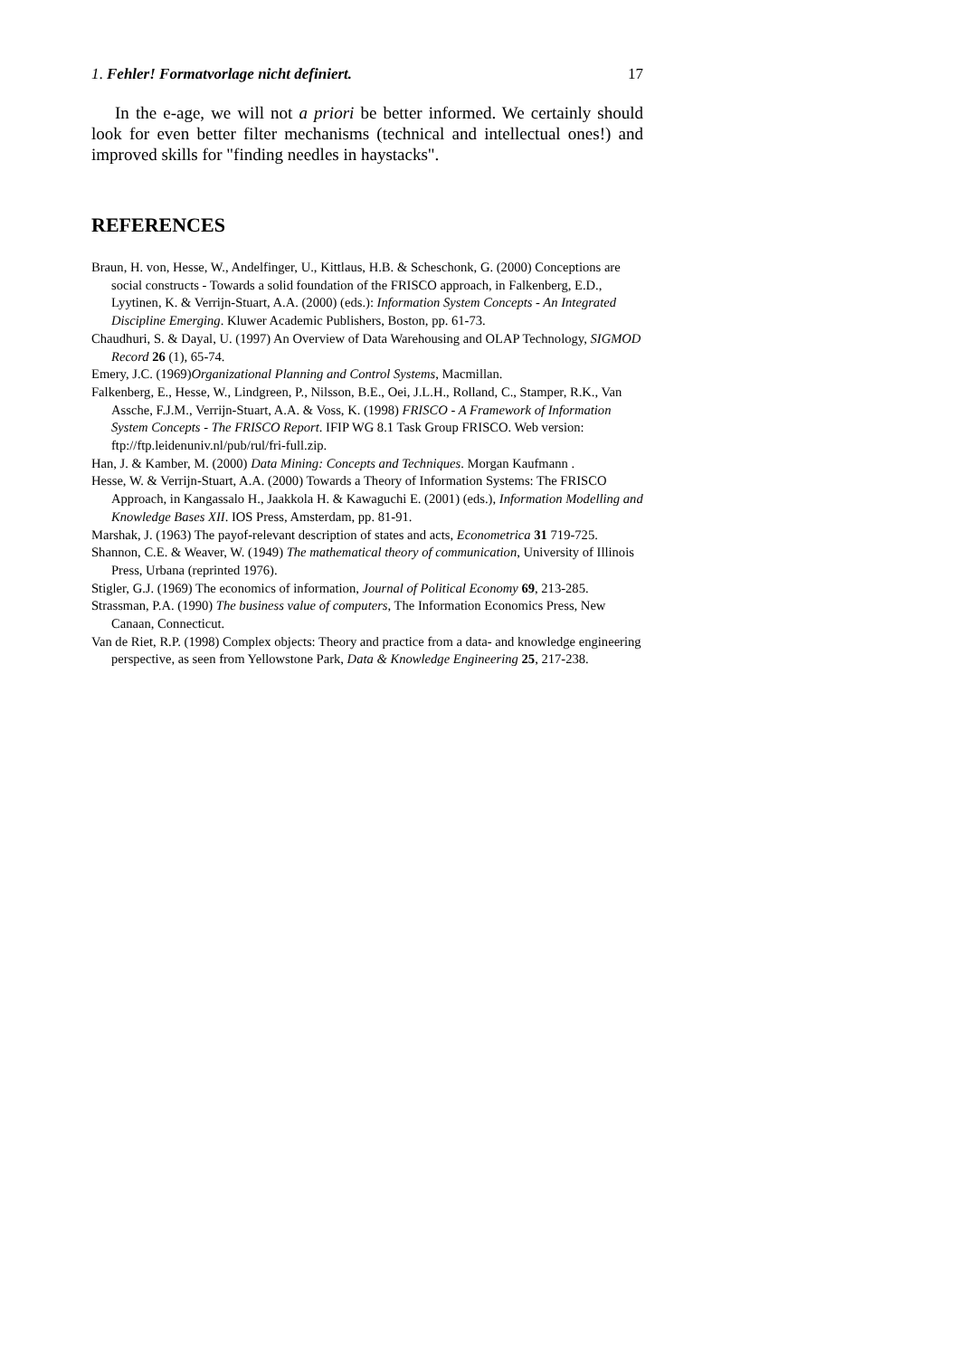1. Fehler! Formatvorlage nicht definiert. 17
In the e-age, we will not a priori be better informed. We certainly should look for even better filter mechanisms (technical and intellectual ones!) and improved skills for "finding needles in haystacks".
REFERENCES
Braun, H. von, Hesse, W., Andelfinger, U., Kittlaus, H.B. & Scheschonk, G. (2000) Conceptions are social constructs - Towards a solid foundation of the FRISCO approach, in Falkenberg, E.D., Lyytinen, K. & Verrijn-Stuart, A.A. (2000) (eds.): Information System Concepts - An Integrated Discipline Emerging. Kluwer Academic Publishers, Boston, pp. 61-73.
Chaudhuri, S. & Dayal, U. (1997) An Overview of Data Warehousing and OLAP Technology, SIGMOD Record 26 (1), 65-74.
Emery, J.C. (1969)Organizational Planning and Control Systems, Macmillan.
Falkenberg, E., Hesse, W., Lindgreen, P., Nilsson, B.E., Oei, J.L.H., Rolland, C., Stamper, R.K., Van Assche, F.J.M., Verrijn-Stuart, A.A. & Voss, K. (1998) FRISCO - A Framework of Information System Concepts - The FRISCO Report. IFIP WG 8.1 Task Group FRISCO. Web version: ftp://ftp.leidenuniv.nl/pub/rul/fri-full.zip.
Han, J. & Kamber, M. (2000) Data Mining: Concepts and Techniques. Morgan Kaufmann .
Hesse, W. & Verrijn-Stuart, A.A. (2000) Towards a Theory of Information Systems: The FRISCO Approach, in Kangassalo H., Jaakkola H. & Kawaguchi E. (2001) (eds.), Information Modelling and Knowledge Bases XII. IOS Press, Amsterdam, pp. 81-91.
Marshak, J. (1963) The payof-relevant description of states and acts, Econometrica 31 719-725.
Shannon, C.E. & Weaver, W. (1949) The mathematical theory of communication, University of Illinois Press, Urbana (reprinted 1976).
Stigler, G.J. (1969) The economics of information, Journal of Political Economy 69, 213-285.
Strassman, P.A. (1990) The business value of computers, The Information Economics Press, New Canaan, Connecticut.
Van de Riet, R.P. (1998) Complex objects: Theory and practice from a data- and knowledge engineering perspective, as seen from Yellowstone Park, Data & Knowledge Engineering 25, 217-238.